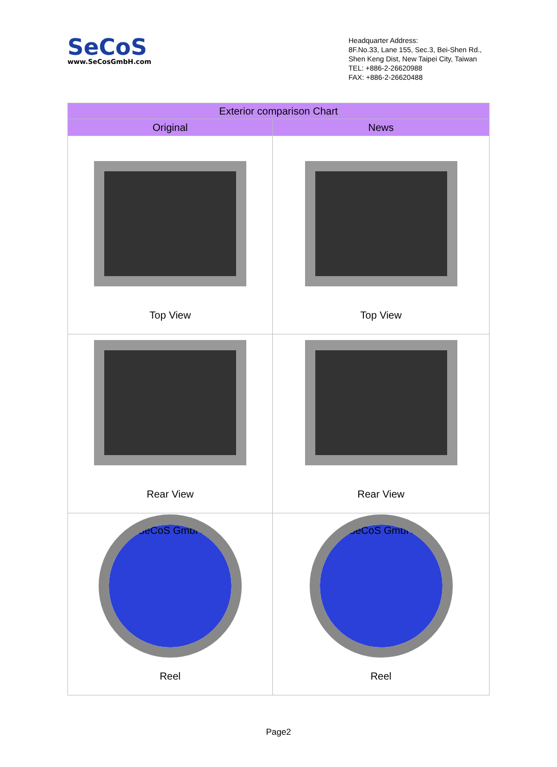SeCoS
www.SeCosGmbH.com
Headquarter Address:
8F.No.33, Lane 155, Sec.3, Bei-Shen Rd.,
Shen Keng Dist, New Taipei City, Taiwan
TEL: +886-2-26620988
FAX: +886-2-26620488
| Exterior comparison Chart | |
| --- | --- |
| Original | News |
| Top View | Top View |
| Rear View | Rear View |
| SeCoS GmbH Reel | SeCoS GmbH Reel |
Page2